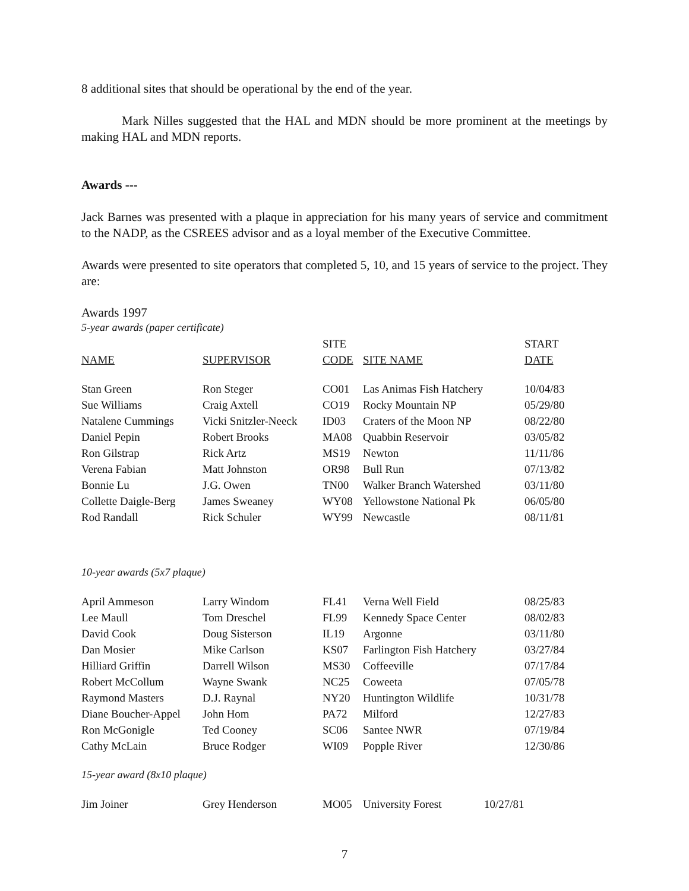8 additional sites that should be operational by the end of the year.
Mark Nilles suggested that the HAL and MDN should be more prominent at the meetings by making HAL and MDN reports.
Awards ---
Jack Barnes was presented with a plaque in appreciation for his many years of service and commitment to the NADP, as the CSREES advisor and as a loyal member of the Executive Committee.
Awards were presented to site operators that completed 5, 10, and 15 years of service to the project. They are:
Awards 1997
5-year awards (paper certificate)
| | | SITE | | START |
| --- | --- | --- | --- | --- |
| NAME | SUPERVISOR | CODE | SITE NAME | DATE |
| Stan Green | Ron Steger | CO01 | Las Animas Fish Hatchery | 10/04/83 |
| Sue Williams | Craig Axtell | CO19 | Rocky Mountain NP | 05/29/80 |
| Natalene Cummings | Vicki Snitzler-Neeck | ID03 | Craters of the Moon NP | 08/22/80 |
| Daniel Pepin | Robert Brooks | MA08 | Quabbin Reservoir | 03/05/82 |
| Ron Gilstrap | Rick Artz | MS19 | Newton | 11/11/86 |
| Verena Fabian | Matt Johnston | OR98 | Bull Run | 07/13/82 |
| Bonnie Lu | J.G. Owen | TN00 | Walker Branch Watershed | 03/11/80 |
| Collette Daigle-Berg | James Sweaney | WY08 | Yellowstone National Pk | 06/05/80 |
| Rod Randall | Rick Schuler | WY99 | Newcastle | 08/11/81 |
10-year awards (5x7 plaque)
| April Ammeson | Larry Windom | FL41 | Verna Well Field | 08/25/83 |
| Lee Maull | Tom Dreschel | FL99 | Kennedy Space Center | 08/02/83 |
| David Cook | Doug Sisterson | IL19 | Argonne | 03/11/80 |
| Dan Mosier | Mike Carlson | KS07 | Farlington Fish Hatchery | 03/27/84 |
| Hilliard Griffin | Darrell Wilson | MS30 | Coffeeville | 07/17/84 |
| Robert McCollum | Wayne Swank | NC25 | Coweeta | 07/05/78 |
| Raymond Masters | D.J. Raynal | NY20 | Huntington Wildlife | 10/31/78 |
| Diane Boucher-Appel | John Hom | PA72 | Milford | 12/27/83 |
| Ron McGonigle | Ted Cooney | SC06 | Santee NWR | 07/19/84 |
| Cathy McLain | Bruce Rodger | WI09 | Popple River | 12/30/86 |
15-year award (8x10 plaque)
| Jim Joiner | Grey Henderson | MO05 | University Forest | 10/27/81 |
7